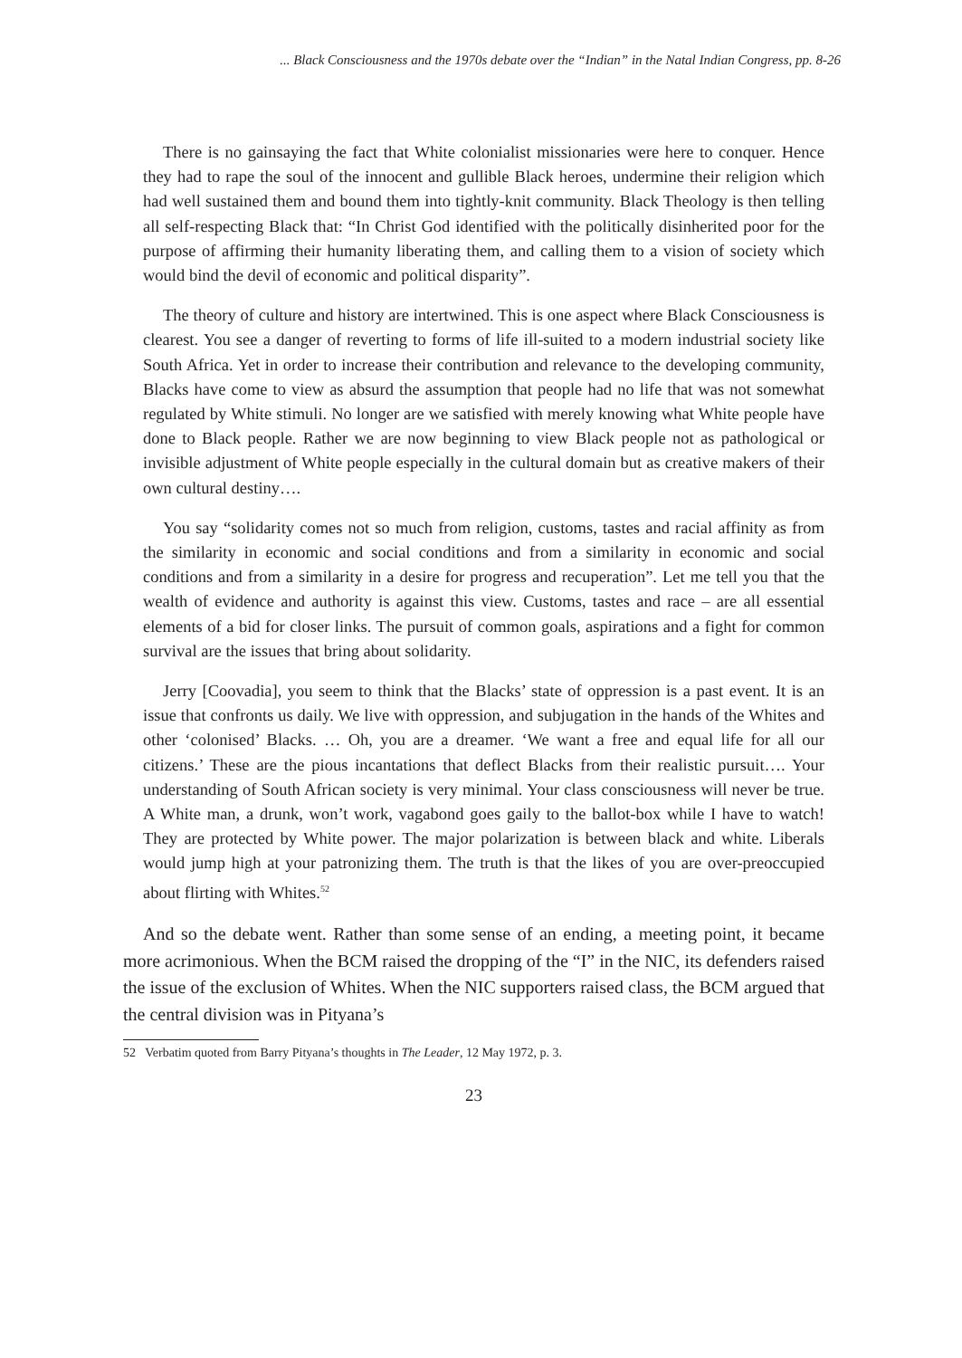... Black Consciousness and the 1970s debate over the “Indian” in the Natal Indian Congress, pp. 8-26
There is no gainsaying the fact that White colonialist missionaries were here to conquer. Hence they had to rape the soul of the innocent and gullible Black heroes, undermine their religion which had well sustained them and bound them into tightly-knit community. Black Theology is then telling all self-respecting Black that: “In Christ God identified with the politically disinherited poor for the purpose of affirming their humanity liberating them, and calling them to a vision of society which would bind the devil of economic and political disparity”.
The theory of culture and history are intertwined. This is one aspect where Black Consciousness is clearest. You see a danger of reverting to forms of life ill-suited to a modern industrial society like South Africa. Yet in order to increase their contribution and relevance to the developing community, Blacks have come to view as absurd the assumption that people had no life that was not somewhat regulated by White stimuli. No longer are we satisfied with merely knowing what White people have done to Black people. Rather we are now beginning to view Black people not as pathological or invisible adjustment of White people especially in the cultural domain but as creative makers of their own cultural destiny….
You say “solidarity comes not so much from religion, customs, tastes and racial affinity as from the similarity in economic and social conditions and from a similarity in economic and social conditions and from a similarity in a desire for progress and recuperation”. Let me tell you that the wealth of evidence and authority is against this view. Customs, tastes and race – are all essential elements of a bid for closer links. The pursuit of common goals, aspirations and a fight for common survival are the issues that bring about solidarity.
Jerry [Coovadia], you seem to think that the Blacks’ state of oppression is a past event. It is an issue that confronts us daily. We live with oppression, and subjugation in the hands of the Whites and other ‘colonised’ Blacks. … Oh, you are a dreamer. ‘We want a free and equal life for all our citizens.’ These are the pious incantations that deflect Blacks from their realistic pursuit…. Your understanding of South African society is very minimal. Your class consciousness will never be true. A White man, a drunk, won’t work, vagabond goes gaily to the ballot-box while I have to watch! They are protected by White power. The major polarization is between black and white. Liberals would jump high at your patronizing them. The truth is that the likes of you are over-preoccupied about flirting with Whites.<sup>52</sup>
And so the debate went. Rather than some sense of an ending, a meeting point, it became more acrimonious. When the BCM raised the dropping of the “I” in the NIC, its defenders raised the issue of the exclusion of Whites. When the NIC supporters raised class, the BCM argued that the central division was in Pityana’s
52 Verbatim quoted from Barry Pityana’s thoughts in The Leader, 12 May 1972, p. 3.
23